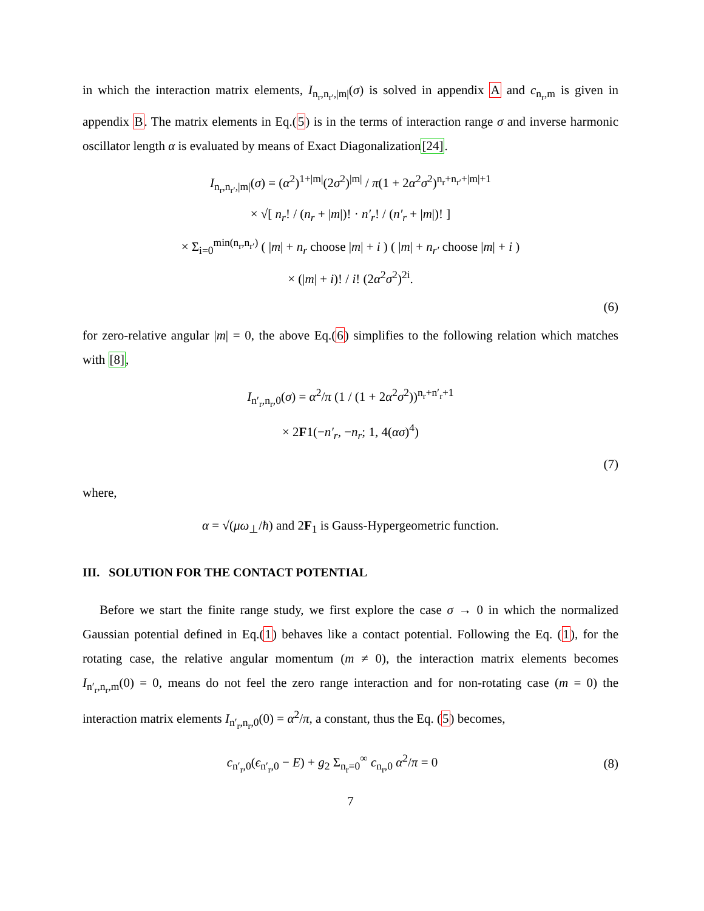in which the interaction matrix elements, I<sub>n<sub>r</sub>,n<sub>r′</sub>,|m|</sub>(σ) is solved in appendix A and c<sub>n<sub>r</sub>,m</sub> is given in appendix B. The matrix elements in Eq.(5) is in the terms of interaction range σ and inverse harmonic oscillator length α is evaluated by means of Exact Diagonalization[24].
I<sub>n<sub>r</sub>,n<sub>r′</sub>,|m|</sub>(σ) = (α<sup>2</sup>)<sup>1+|m|</sup>(2σ<sup>2</sup>)<sup>|m|</sup> / π(1 + 2α<sup>2</sup>σ<sup>2</sup>)<sup>n<sub>r</sub>+n<sub>r′</sub>+|m|+1</sup>
× √[ n<sub>r</sub>! / (n<sub>r</sub> + |m|)! · n′<sub>r</sub>! / (n′<sub>r</sub> + |m|)! ]
× Σ<sub>i=0</sub><sup>min(n<sub>r</sub>,n<sub>r′</sub>)</sup> ( |m| + n<sub>r</sub> choose |m| + i ) ( |m| + n<sub>r′</sub> choose |m| + i )
× (|m| + i)! / i! (2α<sup>2</sup>σ<sup>2</sup>)<sup>2i</sup>.
(6)
for zero-relative angular |m| = 0, the above Eq.(6) simplifies to the following relation which matches with [8],
I<sub>n′<sub>r</sub>,n<sub>r</sub>,0</sub>(σ) = α<sup>2</sup>/π (1 / (1 + 2α<sup>2</sup>σ<sup>2</sup>))<sup>n<sub>r</sub>+n′<sub>r</sub>+1</sup>
× 2F1(−n′<sub>r</sub>, −n<sub>r</sub>; 1, 4(ασ)<sup>4</sup>)
(7)
where,
α = √(μω<sub>⊥</sub>/ħ) and 2F<sub>1</sub> is Gauss-Hypergeometric function.
III. SOLUTION FOR THE CONTACT POTENTIAL
Before we start the finite range study, we first explore the case σ → 0 in which the normalized Gaussian potential defined in Eq.(1) behaves like a contact potential. Following the Eq. (1), for the rotating case, the relative angular momentum (m ≠ 0), the interaction matrix elements becomes I<sub>n′<sub>r</sub>,n<sub>r</sub>,m</sub>(0) = 0, means do not feel the zero range interaction and for non-rotating case (m = 0) the interaction matrix elements I<sub>n′<sub>r</sub>,n<sub>r</sub>,0</sub>(0) = α<sup>2</sup>/π, a constant, thus the Eq. (5) becomes,
c<sub>n′<sub>r</sub>,0</sub>(ϵ<sub>n′<sub>r</sub>,0</sub> − E) + g<sub>2</sub> Σ<sub>n<sub>r</sub>=0</sub><sup>∞</sup> c<sub>n<sub>r</sub>,0</sub> α<sup>2</sup>/π = 0
(8)
7